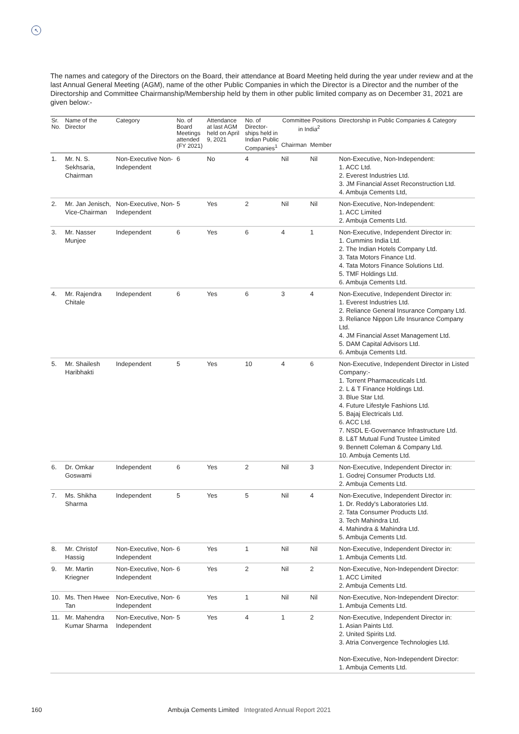↖
The names and category of the Directors on the Board, their attendance at Board Meeting held during the year under review and at the last Annual General Meeting (AGM), name of the other Public Companies in which the Director is a Director and the number of the Directorship and Committee Chairmanship/Membership held by them in other public limited company as on December 31, 2021 are given below:-
| Sr. No. | Name of the Director | Category | No. of Board Meetings attended (FY 2021) | Attendance at last AGM held on April 9, 2021 | No. of Director-ships held in Indian Public Companies<sup>1</sup> | Committee Positions in India<sup>2</sup> | | Directorship in Public Companies & Category |
| --- | --- | --- | --- | --- | --- | --- | --- | --- |
| | | | | | | Chairman | Member | |
| 1. | Mr. N. S. Sekhsaria, Chairman | Non-Executive Non-Independent | 6 | No | 4 | Nil | Nil | Non-Executive, Non-Independent: 1. ACC Ltd. 2. Everest Industries Ltd. 3. JM Financial Asset Reconstruction Ltd. 4. Ambuja Cements Ltd, |
| 2. | Mr. Jan Jenisch, Vice-Chairman | Non-Executive, Non-Independent | 5 | Yes | 2 | Nil | Nil | Non-Executive, Non-Independent: 1. ACC Limited 2. Ambuja Cements Ltd. |
| 3. | Mr. Nasser Munjee | Independent | 6 | Yes | 6 | 4 | 1 | Non-Executive, Independent Director in: 1. Cummins India Ltd. 2. The Indian Hotels Company Ltd. 3. Tata Motors Finance Ltd. 4. Tata Motors Finance Solutions Ltd. 5. TMF Holdings Ltd. 6. Ambuja Cements Ltd. |
| 4. | Mr. Rajendra Chitale | Independent | 6 | Yes | 6 | 3 | 4 | Non-Executive, Independent Director in: 1. Everest Industries Ltd. 2. Reliance General Insurance Company Ltd. 3. Reliance Nippon Life Insurance Company Ltd. 4. JM Financial Asset Management Ltd. 5. DAM Capital Advisors Ltd. 6. Ambuja Cements Ltd. |
| 5. | Mr. Shailesh Haribhakti | Independent | 5 | Yes | 10 | 4 | 6 | Non-Executive, Independent Director in Listed Company:- 1. Torrent Pharmaceuticals Ltd. 2. L & T Finance Holdings Ltd. 3. Blue Star Ltd. 4. Future Lifestyle Fashions Ltd. 5. Bajaj Electricals Ltd. 6. ACC Ltd. 7. NSDL E-Governance Infrastructure Ltd. 8. L&T Mutual Fund Trustee Limited 9. Bennett Coleman & Company Ltd. 10. Ambuja Cements Ltd. |
| 6. | Dr. Omkar Goswami | Independent | 6 | Yes | 2 | Nil | 3 | Non-Executive, Independent Director in: 1. Godrej Consumer Products Ltd. 2. Ambuja Cements Ltd. |
| 7. | Ms. Shikha Sharma | Independent | 5 | Yes | 5 | Nil | 4 | Non-Executive, Independent Director in: 1. Dr. Reddy's Laboratories Ltd. 2. Tata Consumer Products Ltd. 3. Tech Mahindra Ltd. 4. Mahindra & Mahindra Ltd. 5. Ambuja Cements Ltd. |
| 8. | Mr. Christof Hassig | Non-Executive, Non-Independent | 6 | Yes | 1 | Nil | Nil | Non-Executive, Independent Director in: 1. Ambuja Cements Ltd. |
| 9. | Mr. Martin Kriegner | Non-Executive, Non-Independent | 6 | Yes | 2 | Nil | 2 | Non-Executive, Non-Independent Director: 1. ACC Limited 2. Ambuja Cements Ltd. |
| 10. | Ms. Then Hwee Tan | Non-Executive, Non-Independent | 6 | Yes | 1 | Nil | Nil | Non-Executive, Non-Independent Director: 1. Ambuja Cements Ltd. |
| 11. | Mr. Mahendra Kumar Sharma | Non-Executive, Non-Independent | 5 | Yes | 4 | 1 | 2 | Non-Executive, Independent Director in: 1. Asian Paints Ltd. 2. United Spirits Ltd. 3. Atria Convergence Technologies Ltd. Non-Executive, Non-Independent Director: 1. Ambuja Cements Ltd. |
160 Ambuja Cements Limited Integrated Annual Report 2021